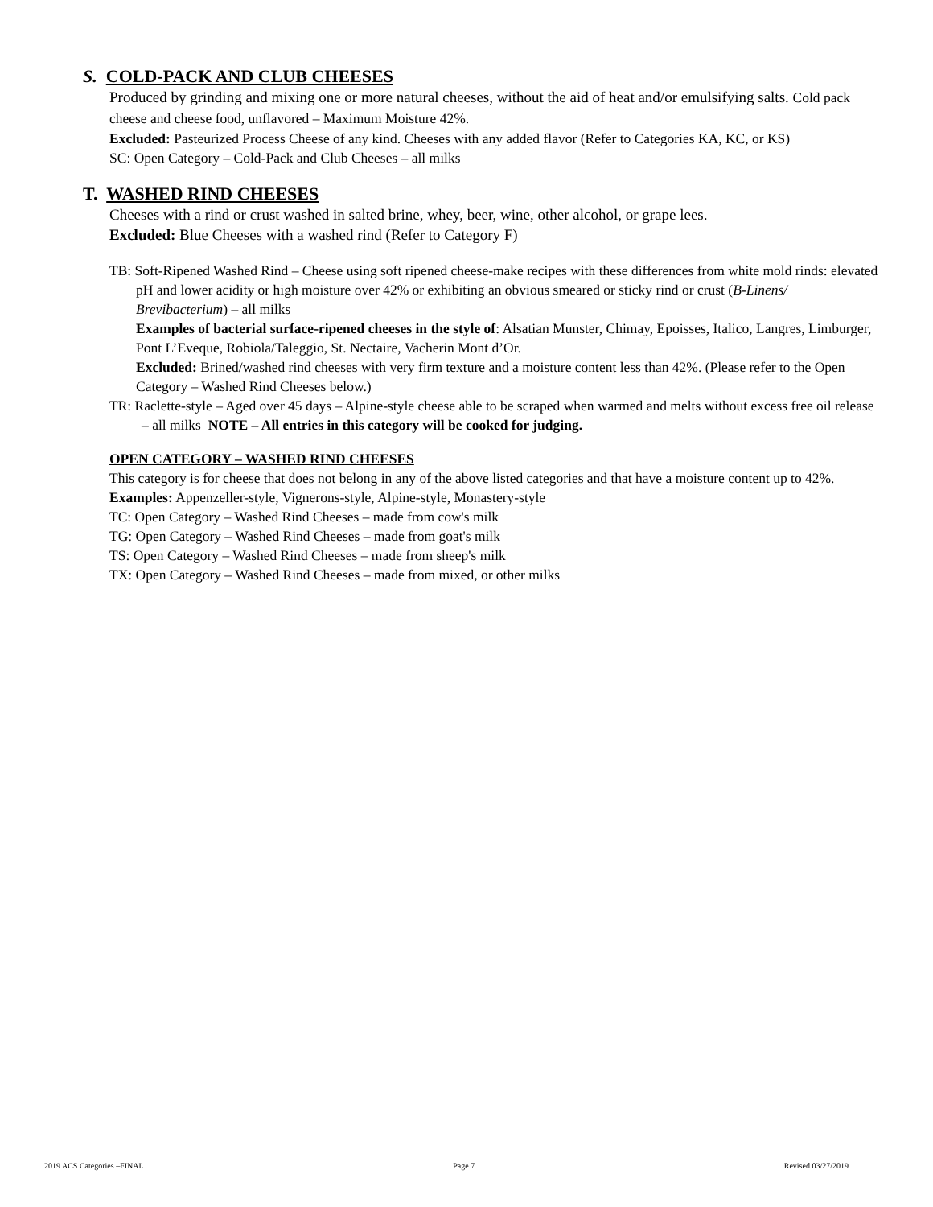S. COLD-PACK AND CLUB CHEESES
Produced by grinding and mixing one or more natural cheeses, without the aid of heat and/or emulsifying salts. Cold pack cheese and cheese food, unflavored – Maximum Moisture 42%.
Excluded: Pasteurized Process Cheese of any kind. Cheeses with any added flavor (Refer to Categories KA, KC, or KS)
SC: Open Category – Cold-Pack and Club Cheeses – all milks
T. WASHED RIND CHEESES
Cheeses with a rind or crust washed in salted brine, whey, beer, wine, other alcohol, or grape lees.
Excluded: Blue Cheeses with a washed rind (Refer to Category F)
TB: Soft-Ripened Washed Rind – Cheese using soft ripened cheese-make recipes with these differences from white mold rinds: elevated pH and lower acidity or high moisture over 42% or exhibiting an obvious smeared or sticky rind or crust (B-Linens/ Brevibacterium) – all milks
Examples of bacterial surface-ripened cheeses in the style of: Alsatian Munster, Chimay, Epoisses, Italico, Langres, Limburger, Pont L’Eveque, Robiola/Taleggio, St. Nectaire, Vacherin Mont d’Or.
Excluded: Brined/washed rind cheeses with very firm texture and a moisture content less than 42%. (Please refer to the Open Category – Washed Rind Cheeses below.)
TR: Raclette-style – Aged over 45 days – Alpine-style cheese able to be scraped when warmed and melts without excess free oil release – all milks NOTE – All entries in this category will be cooked for judging.
OPEN CATEGORY – WASHED RIND CHEESES
This category is for cheese that does not belong in any of the above listed categories and that have a moisture content up to 42%.
Examples: Appenzeller-style, Vignerons-style, Alpine-style, Monastery-style
TC: Open Category – Washed Rind Cheeses – made from cow's milk
TG: Open Category – Washed Rind Cheeses – made from goat's milk
TS: Open Category – Washed Rind Cheeses – made from sheep's milk
TX: Open Category – Washed Rind Cheeses – made from mixed, or other milks
2019 ACS Categories –FINAL Page 7 Revised 03/27/2019